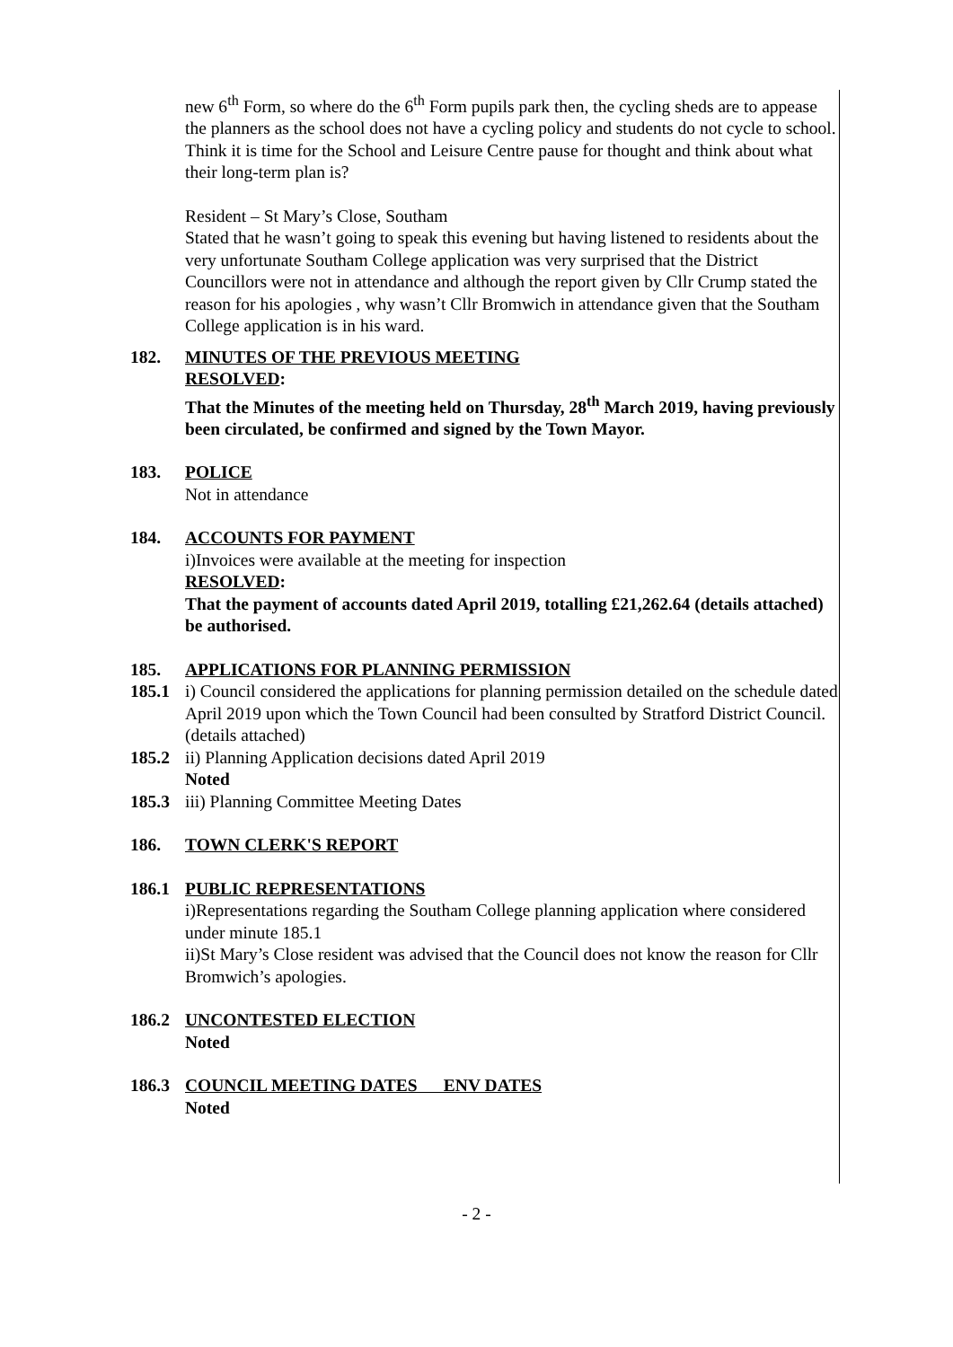new 6<sup>th</sup> Form, so where do the 6<sup>th</sup> Form pupils park then, the cycling sheds are to appease the planners as the school does not have a cycling policy and students do not cycle to school. Think it is time for the School and Leisure Centre pause for thought and think about what their long-term plan is?
Resident – St Mary’s Close, Southam
Stated that he wasn’t going to speak this evening but having listened to residents about the very unfortunate Southam College application was very surprised that the District Councillors were not in attendance and although the report given by Cllr Crump stated the reason for his apologies , why wasn’t Cllr Bromwich in attendance given that the Southam College application is in his ward.
182. MINUTES OF THE PREVIOUS MEETING
RESOLVED:
That the Minutes of the meeting held on Thursday, 28<sup>th</sup> March 2019, having previously been circulated, be confirmed and signed by the Town Mayor.
183. POLICE
Not in attendance
184. ACCOUNTS FOR PAYMENT
i)Invoices were available at the meeting for inspection
RESOLVED:
That the payment of accounts dated April 2019, totalling £21,262.64 (details attached) be authorised.
185. APPLICATIONS FOR PLANNING PERMISSION
185.1 i) Council considered the applications for planning permission detailed on the schedule dated April 2019 upon which the Town Council had been consulted by Stratford District Council. (details attached)
185.2 ii) Planning Application decisions dated April 2019
Noted
185.3 iii) Planning Committee Meeting Dates
186. TOWN CLERK'S REPORT
186.1 PUBLIC REPRESENTATIONS
i)Representations regarding the Southam College planning application where considered under minute 185.1
ii)St Mary’s Close resident was advised that the Council does not know the reason for Cllr Bromwich’s apologies.
186.2 UNCONTESTED ELECTION
Noted
186.3 COUNCIL MEETING DATES ENV DATES
Noted
- 2 -